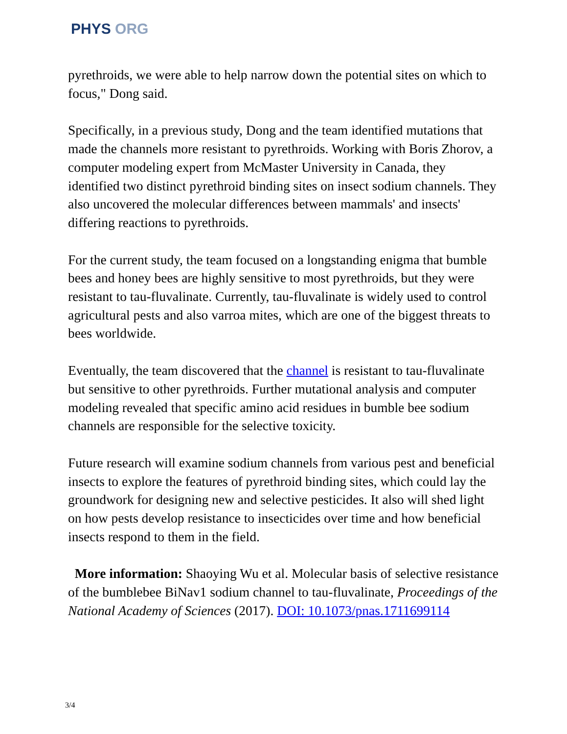PHYS ORG
pyrethroids, we were able to help narrow down the potential sites on which to focus," Dong said.
Specifically, in a previous study, Dong and the team identified mutations that made the channels more resistant to pyrethroids. Working with Boris Zhorov, a computer modeling expert from McMaster University in Canada, they identified two distinct pyrethroid binding sites on insect sodium channels. They also uncovered the molecular differences between mammals' and insects' differing reactions to pyrethroids.
For the current study, the team focused on a longstanding enigma that bumble bees and honey bees are highly sensitive to most pyrethroids, but they were resistant to tau-fluvalinate. Currently, tau-fluvalinate is widely used to control agricultural pests and also varroa mites, which are one of the biggest threats to bees worldwide.
Eventually, the team discovered that the channel is resistant to tau-fluvalinate but sensitive to other pyrethroids. Further mutational analysis and computer modeling revealed that specific amino acid residues in bumble bee sodium channels are responsible for the selective toxicity.
Future research will examine sodium channels from various pest and beneficial insects to explore the features of pyrethroid binding sites, which could lay the groundwork for designing new and selective pesticides. It also will shed light on how pests develop resistance to insecticides over time and how beneficial insects respond to them in the field.
More information: Shaoying Wu et al. Molecular basis of selective resistance of the bumblebee BiNav1 sodium channel to tau-fluvalinate, Proceedings of the National Academy of Sciences (2017). DOI: 10.1073/pnas.1711699114
3/4